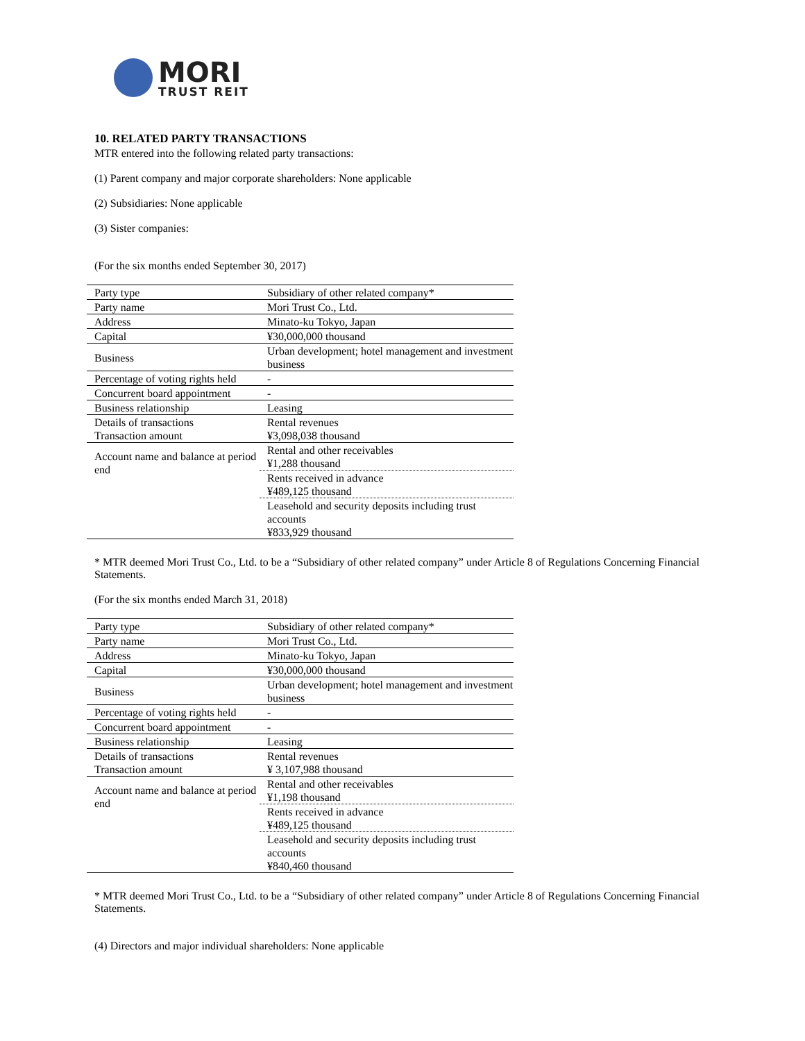MORI
TRUST REIT
10. RELATED PARTY TRANSACTIONS
MTR entered into the following related party transactions:
(1) Parent company and major corporate shareholders: None applicable
(2) Subsidiaries: None applicable
(3) Sister companies:
(For the six months ended September 30, 2017)
| Party type | Subsidiary of other related company* |
| Party name | Mori Trust Co., Ltd. |
| Address | Minato-ku Tokyo, Japan |
| Capital | ¥30,000,000 thousand |
| Business | Urban development; hotel management and investment business |
| Percentage of voting rights held | - |
| Concurrent board appointment | - |
| Business relationship | Leasing |
| Details of transactions Transaction amount | Rental revenues ¥3,098,038 thousand |
| Account name and balance at period end | Rental and other receivables ¥1,288 thousand |
| | Rents received in advance ¥489,125 thousand |
| | Leasehold and security deposits including trust accounts ¥833,929 thousand |
* MTR deemed Mori Trust Co., Ltd. to be a “Subsidiary of other related company” under Article 8 of Regulations Concerning Financial Statements.
(For the six months ended March 31, 2018)
| Party type | Subsidiary of other related company* |
| Party name | Mori Trust Co., Ltd. |
| Address | Minato-ku Tokyo, Japan |
| Capital | ¥30,000,000 thousand |
| Business | Urban development; hotel management and investment business |
| Percentage of voting rights held | - |
| Concurrent board appointment | - |
| Business relationship | Leasing |
| Details of transactions Transaction amount | Rental revenues ¥ 3,107,988 thousand |
| Account name and balance at period end | Rental and other receivables ¥1,198 thousand |
| | Rents received in advance ¥489,125 thousand |
| | Leasehold and security deposits including trust accounts ¥840,460 thousand |
* MTR deemed Mori Trust Co., Ltd. to be a “Subsidiary of other related company” under Article 8 of Regulations Concerning Financial Statements.
(4) Directors and major individual shareholders: None applicable